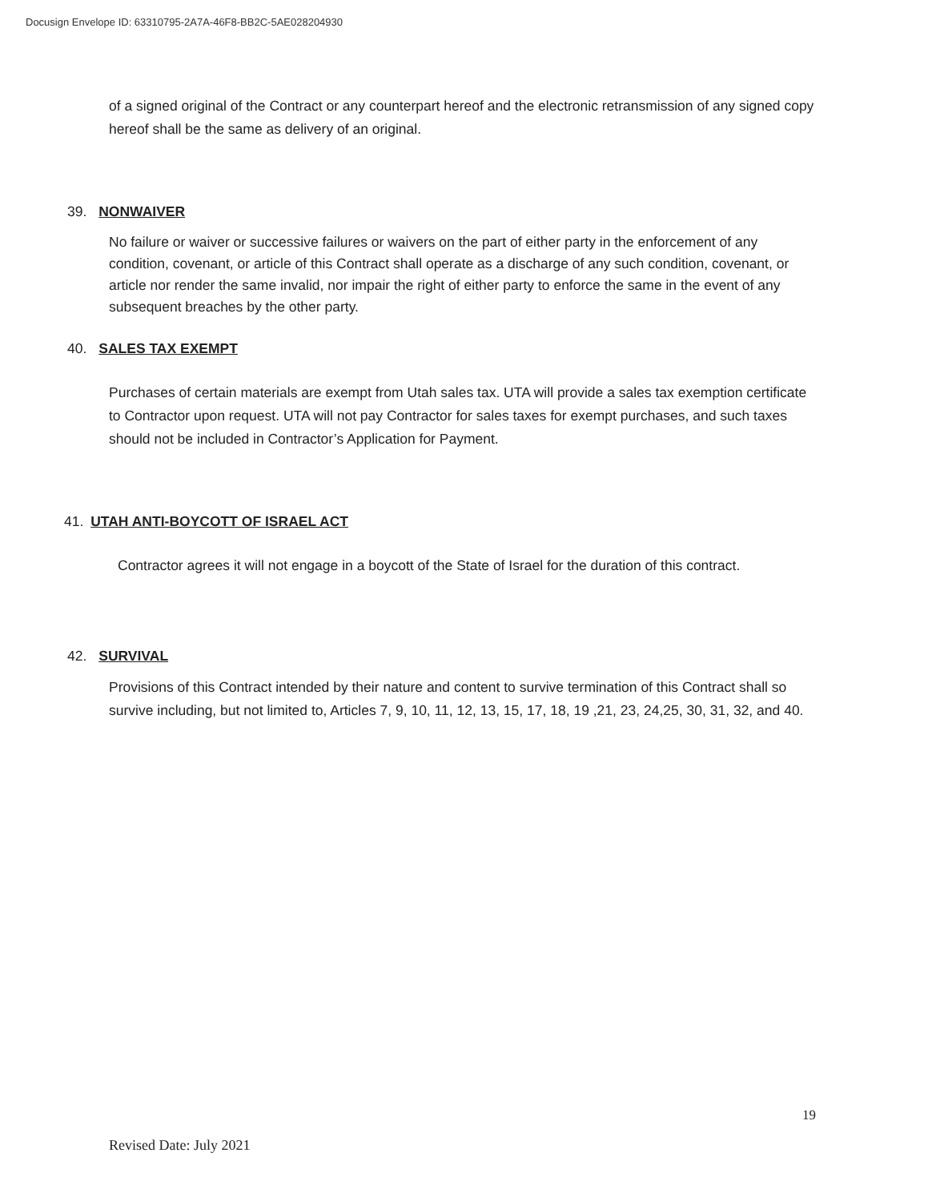Docusign Envelope ID: 63310795-2A7A-46F8-BB2C-5AE028204930
of a signed original of the Contract or any counterpart hereof and the electronic retransmission of any signed copy hereof shall be the same as delivery of an original.
39. NONWAIVER
No failure or waiver or successive failures or waivers on the part of either party in the enforcement of any condition, covenant, or article of this Contract shall operate as a discharge of any such condition, covenant, or article nor render the same invalid, nor impair the right of either party to enforce the same in the event of any subsequent breaches by the other party.
40. SALES TAX EXEMPT
Purchases of certain materials are exempt from Utah sales tax. UTA will provide a sales tax exemption certificate to Contractor upon request. UTA will not pay Contractor for sales taxes for exempt purchases, and such taxes should not be included in Contractor’s Application for Payment.
41. UTAH ANTI-BOYCOTT OF ISRAEL ACT
Contractor agrees it will not engage in a boycott of the State of Israel for the duration of this contract.
42. SURVIVAL
Provisions of this Contract intended by their nature and content to survive termination of this Contract shall so survive including, but not limited to, Articles 7, 9, 10, 11, 12, 13, 15, 17, 18, 19 ,21, 23, 24,25, 30, 31, 32, and 40.
19
Revised Date: July 2021